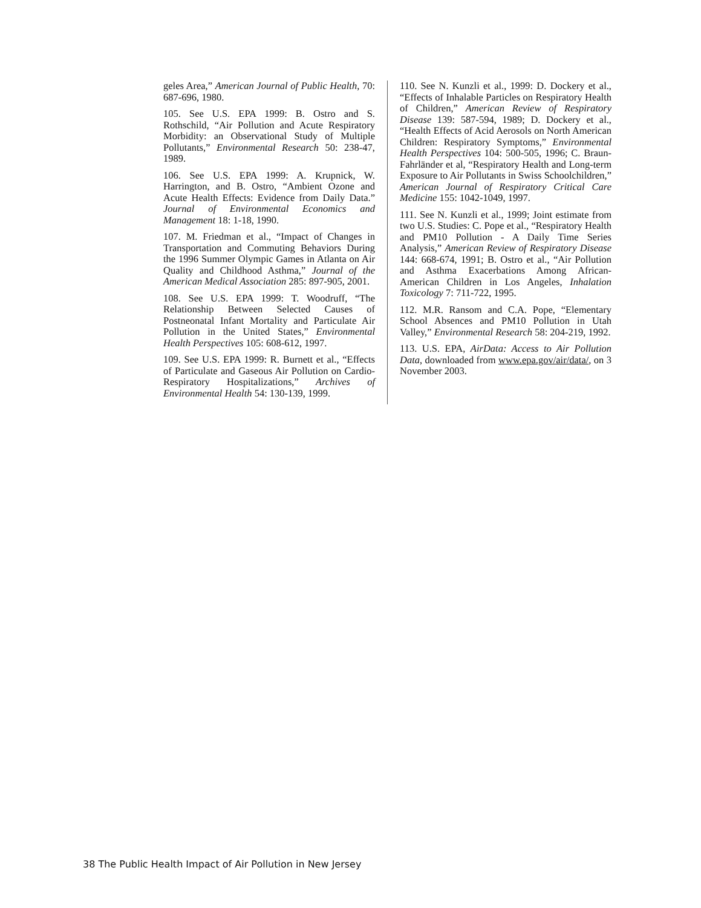geles Area,” American Journal of Public Health, 70: 687-696, 1980.
105. See U.S. EPA 1999: B. Ostro and S. Rothschild, “Air Pollution and Acute Respiratory Morbidity: an Observational Study of Multiple Pollutants,” Environmental Research 50: 238-47, 1989.
106. See U.S. EPA 1999: A. Krupnick, W. Harrington, and B. Ostro, “Ambient Ozone and Acute Health Effects: Evidence from Daily Data.” Journal of Environmental Economics and Management 18: 1-18, 1990.
107. M. Friedman et al., “Impact of Changes in Transportation and Commuting Behaviors During the 1996 Summer Olympic Games in Atlanta on Air Quality and Childhood Asthma,” Journal of the American Medical Association 285: 897-905, 2001.
108. See U.S. EPA 1999: T. Woodruff, “The Relationship Between Selected Causes of Postneonatal Infant Mortality and Particulate Air Pollution in the United States,” Environmental Health Perspectives 105: 608-612, 1997.
109. See U.S. EPA 1999: R. Burnett et al., “Effects of Particulate and Gaseous Air Pollution on Cardio-Respiratory Hospitalizations,” Archives of Environmental Health 54: 130-139, 1999.
110. See N. Kunzli et al., 1999: D. Dockery et al., “Effects of Inhalable Particles on Respiratory Health of Children,” American Review of Respiratory Disease 139: 587-594, 1989; D. Dockery et al., “Health Effects of Acid Aerosols on North American Children: Respiratory Symptoms,” Environmental Health Perspectives 104: 500-505, 1996; C. Braun-Fahrländer et al, “Respiratory Health and Long-term Exposure to Air Pollutants in Swiss Schoolchildren,” American Journal of Respiratory Critical Care Medicine 155: 1042-1049, 1997.
111. See N. Kunzli et al., 1999; Joint estimate from two U.S. Studies: C. Pope et al., “Respiratory Health and PM10 Pollution - A Daily Time Series Analysis,” American Review of Respiratory Disease 144: 668-674, 1991; B. Ostro et al., “Air Pollution and Asthma Exacerbations Among African-American Children in Los Angeles, Inhalation Toxicology 7: 711-722, 1995.
112. M.R. Ransom and C.A. Pope, “Elementary School Absences and PM10 Pollution in Utah Valley,” Environmental Research 58: 204-219, 1992.
113. U.S. EPA, AirData: Access to Air Pollution Data, downloaded from www.epa.gov/air/data/, on 3 November 2003.
38 The Public Health Impact of Air Pollution in New Jersey